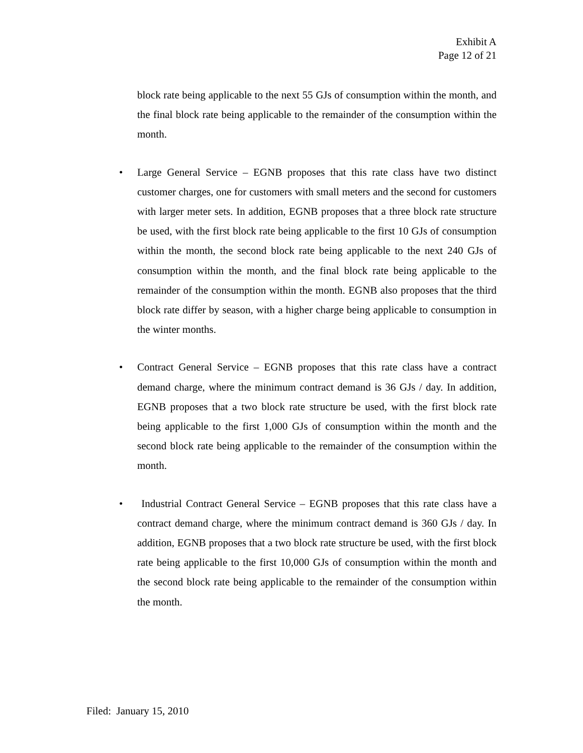Exhibit A
Page 12 of 21
block rate being applicable to the next 55 GJs of consumption within the month, and the final block rate being applicable to the remainder of the consumption within the month.
• Large General Service – EGNB proposes that this rate class have two distinct customer charges, one for customers with small meters and the second for customers with larger meter sets. In addition, EGNB proposes that a three block rate structure be used, with the first block rate being applicable to the first 10 GJs of consumption within the month, the second block rate being applicable to the next 240 GJs of consumption within the month, and the final block rate being applicable to the remainder of the consumption within the month. EGNB also proposes that the third block rate differ by season, with a higher charge being applicable to consumption in the winter months.
• Contract General Service – EGNB proposes that this rate class have a contract demand charge, where the minimum contract demand is 36 GJs / day. In addition, EGNB proposes that a two block rate structure be used, with the first block rate being applicable to the first 1,000 GJs of consumption within the month and the second block rate being applicable to the remainder of the consumption within the month.
• Industrial Contract General Service – EGNB proposes that this rate class have a contract demand charge, where the minimum contract demand is 360 GJs / day. In addition, EGNB proposes that a two block rate structure be used, with the first block rate being applicable to the first 10,000 GJs of consumption within the month and the second block rate being applicable to the remainder of the consumption within the month.
Filed: January 15, 2010